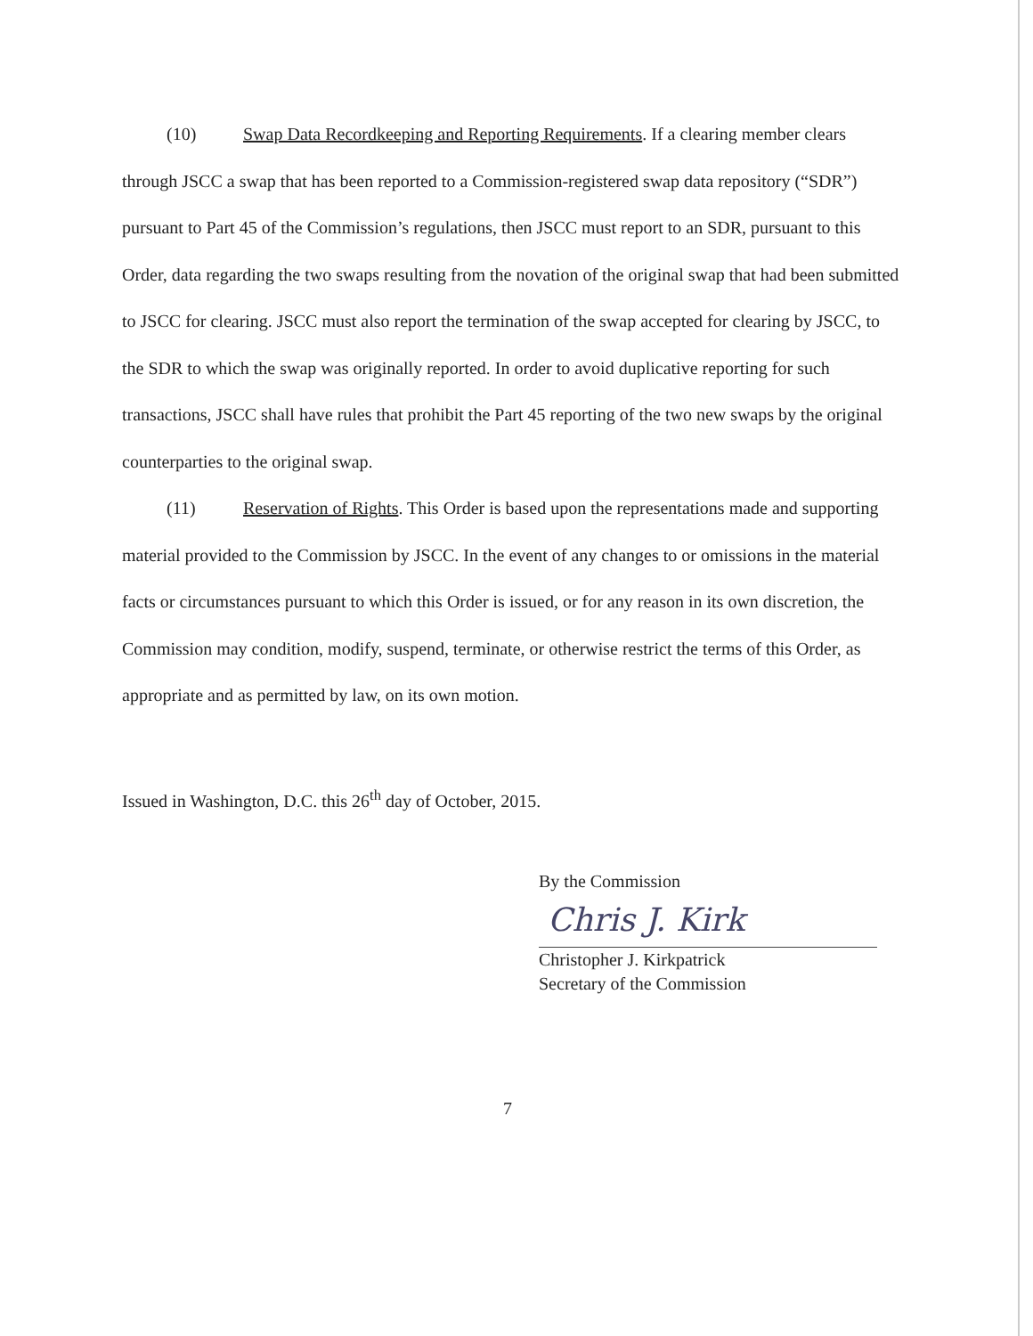(10) Swap Data Recordkeeping and Reporting Requirements. If a clearing member clears through JSCC a swap that has been reported to a Commission-registered swap data repository (“SDR”) pursuant to Part 45 of the Commission’s regulations, then JSCC must report to an SDR, pursuant to this Order, data regarding the two swaps resulting from the novation of the original swap that had been submitted to JSCC for clearing. JSCC must also report the termination of the swap accepted for clearing by JSCC, to the SDR to which the swap was originally reported. In order to avoid duplicative reporting for such transactions, JSCC shall have rules that prohibit the Part 45 reporting of the two new swaps by the original counterparties to the original swap.
(11) Reservation of Rights. This Order is based upon the representations made and supporting material provided to the Commission by JSCC. In the event of any changes to or omissions in the material facts or circumstances pursuant to which this Order is issued, or for any reason in its own discretion, the Commission may condition, modify, suspend, terminate, or otherwise restrict the terms of this Order, as appropriate and as permitted by law, on its own motion.
Issued in Washington, D.C. this 26<sup>th</sup> day of October, 2015.
By the Commission
Chris J. Kirk
Christopher J. Kirkpatrick
Secretary of the Commission
7